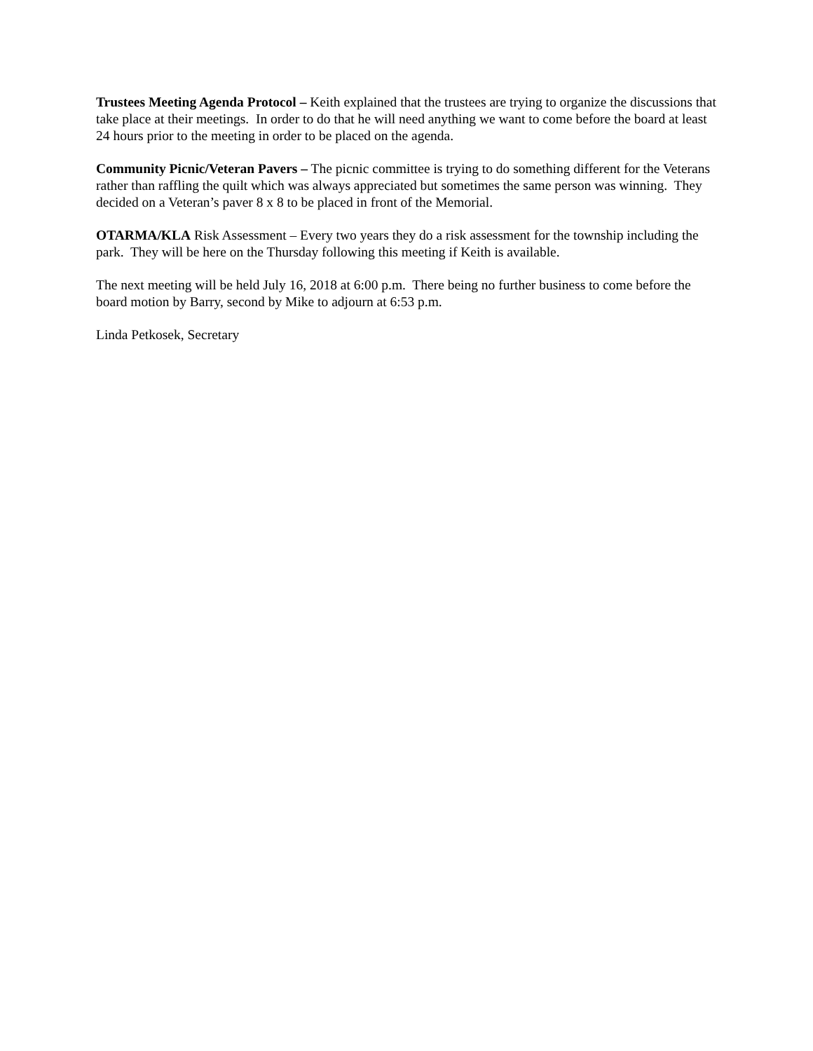Trustees Meeting Agenda Protocol – Keith explained that the trustees are trying to organize the discussions that take place at their meetings. In order to do that he will need anything we want to come before the board at least 24 hours prior to the meeting in order to be placed on the agenda.
Community Picnic/Veteran Pavers – The picnic committee is trying to do something different for the Veterans rather than raffling the quilt which was always appreciated but sometimes the same person was winning. They decided on a Veteran’s paver 8 x 8 to be placed in front of the Memorial.
OTARMA/KLA Risk Assessment – Every two years they do a risk assessment for the township including the park. They will be here on the Thursday following this meeting if Keith is available.
The next meeting will be held July 16, 2018 at 6:00 p.m. There being no further business to come before the board motion by Barry, second by Mike to adjourn at 6:53 p.m.
Linda Petkosek, Secretary